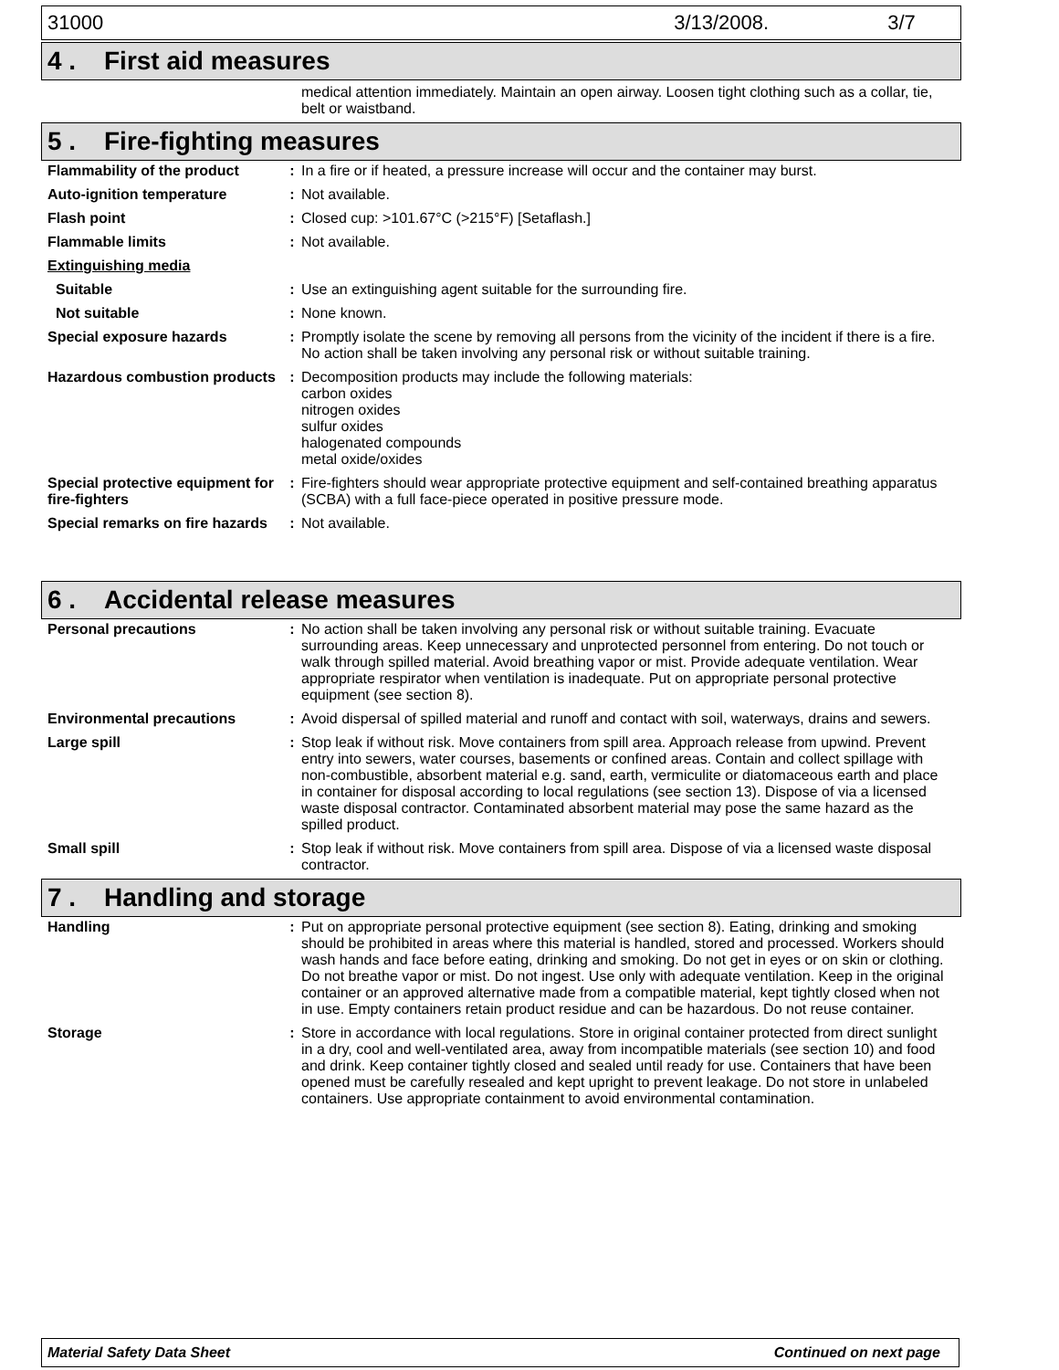31000 3/13/2008. 3/7
4 . First aid measures
medical attention immediately. Maintain an open airway. Loosen tight clothing such as a collar, tie, belt or waistband.
5 . Fire-fighting measures
| Flammability of the product | : | In a fire or if heated, a pressure increase will occur and the container may burst. |
| Auto-ignition temperature | : | Not available. |
| Flash point | : | Closed cup: >101.67°C (>215°F) [Setaflash.] |
| Flammable limits | : | Not available. |
| Extinguishing media | | |
| Suitable | : | Use an extinguishing agent suitable for the surrounding fire. |
| Not suitable | : | None known. |
| Special exposure hazards | : | Promptly isolate the scene by removing all persons from the vicinity of the incident if there is a fire. No action shall be taken involving any personal risk or without suitable training. |
| Hazardous combustion products | : | Decomposition products may include the following materials: carbon oxides nitrogen oxides sulfur oxides halogenated compounds metal oxide/oxides |
| Special protective equipment for fire-fighters | : | Fire-fighters should wear appropriate protective equipment and self-contained breathing apparatus (SCBA) with a full face-piece operated in positive pressure mode. |
| Special remarks on fire hazards | : | Not available. |
6 . Accidental release measures
| Personal precautions | : | No action shall be taken involving any personal risk or without suitable training. Evacuate surrounding areas. Keep unnecessary and unprotected personnel from entering. Do not touch or walk through spilled material. Avoid breathing vapor or mist. Provide adequate ventilation. Wear appropriate respirator when ventilation is inadequate. Put on appropriate personal protective equipment (see section 8). |
| Environmental precautions | : | Avoid dispersal of spilled material and runoff and contact with soil, waterways, drains and sewers. |
| Large spill | : | Stop leak if without risk. Move containers from spill area. Approach release from upwind. Prevent entry into sewers, water courses, basements or confined areas. Contain and collect spillage with non-combustible, absorbent material e.g. sand, earth, vermiculite or diatomaceous earth and place in container for disposal according to local regulations (see section 13). Dispose of via a licensed waste disposal contractor. Contaminated absorbent material may pose the same hazard as the spilled product. |
| Small spill | : | Stop leak if without risk. Move containers from spill area. Dispose of via a licensed waste disposal contractor. |
7 . Handling and storage
| Handling | : | Put on appropriate personal protective equipment (see section 8). Eating, drinking and smoking should be prohibited in areas where this material is handled, stored and processed. Workers should wash hands and face before eating, drinking and smoking. Do not get in eyes or on skin or clothing. Do not breathe vapor or mist. Do not ingest. Use only with adequate ventilation. Keep in the original container or an approved alternative made from a compatible material, kept tightly closed when not in use. Empty containers retain product residue and can be hazardous. Do not reuse container. |
| Storage | : | Store in accordance with local regulations. Store in original container protected from direct sunlight in a dry, cool and well-ventilated area, away from incompatible materials (see section 10) and food and drink. Keep container tightly closed and sealed until ready for use. Containers that have been opened must be carefully resealed and kept upright to prevent leakage. Do not store in unlabeled containers. Use appropriate containment to avoid environmental contamination. |
Material Safety Data Sheet Continued on next page